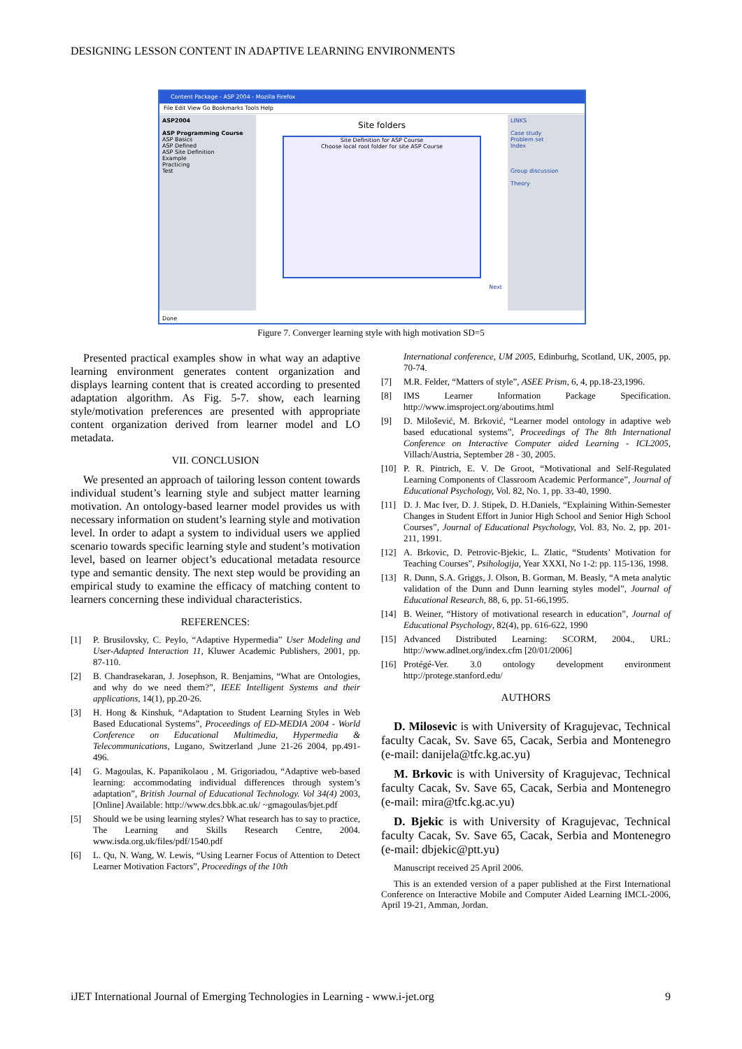DESIGNING LESSON CONTENT IN ADAPTIVE LEARNING ENVIRONMENTS
Content Package - ASP 2004 - Mozilla Firefox
File Edit View Go Bookmarks Tools Help
ASP2004
ASP Programming Course
ASP Basics
ASP Defined
ASP Site Definition
Example
Practicing
Test
Site folders
Site Definition for ASP Course
Choose local root folder for site ASP Course
Next
LINKS
Case study
Problem set
Index
Group discussion
Theory
Done
Figure 7. Converger learning style with high motivation SD=5
Presented practical examples show in what way an adaptive learning environment generates content organization and displays learning content that is created according to presented adaptation algorithm. As Fig. 5-7. show, each learning style/motivation preferences are presented with appropriate content organization derived from learner model and LO metadata.
VII. CONCLUSION
We presented an approach of tailoring lesson content towards individual student’s learning style and subject matter learning motivation. An ontology-based learner model provides us with necessary information on student’s learning style and motivation level. In order to adapt a system to individual users we applied scenario towards specific learning style and student’s motivation level, based on learner object’s educational metadata resource type and semantic density. The next step would be providing an empirical study to examine the efficacy of matching content to learners concerning these individual characteristics.
REFERENCES:
[1] P. Brusilovsky, C. Peylo, “Adaptive Hypermedia” User Modeling and User-Adapted Interaction 11, Kluwer Academic Publishers, 2001, pp. 87-110.
[2] B. Chandrasekaran, J. Josephson, R. Benjamins, “What are Ontologies, and why do we need them?”, IEEE Intelligent Systems and their applications, 14(1), pp.20-26.
[3] H. Hong & Kinshuk, “Adaptation to Student Learning Styles in Web Based Educational Systems”, Proceedings of ED-MEDIA 2004 - World Conference on Educational Multimedia, Hypermedia & Telecommunications, Lugano, Switzerland ,June 21-26 2004, pp.491-496.
[4] G. Magoulas, K. Papanikolaou , M. Grigoriadou, “Adaptive web-based learning: accommodating individual differences through system’s adaptation”, British Journal of Educational Technology. Vol 34(4) 2003, [Online] Available: http://www.dcs.bbk.ac.uk/ ~gmagoulas/bjet.pdf
[5] Should we be using learning styles? What research has to say to practice, The Learning and Skills Research Centre, 2004. www.isda.org.uk/files/pdf/1540.pdf
[6] L. Qu, N. Wang, W. Lewis, “Using Learner Focus of Attention to Detect Learner Motivation Factors”, Proceedings of the 10th
International conference, UM 2005, Edinburhg, Scotland, UK, 2005, pp. 70-74.
[7] M.R. Felder, “Matters of style”, ASEE Prism, 6, 4, pp.18-23,1996.
[8] IMS Learner Information Package Specification. http://www.imsproject.org/aboutims.html
[9] D. Milošević, M. Brković, “Learner model ontology in adaptive web based educational systems”, Proceedings of The 8th International Conference on Interactive Computer aided Learning - ICL2005, Villach/Austria, September 28 - 30, 2005.
[10] P. R. Pintrich, E. V. De Groot, “Motivational and Self-Regulated Learning Components of Classroom Academic Performance”, Journal of Educational Psychology, Vol. 82, No. 1, pp. 33-40, 1990.
[11] D. J. Mac Iver, D. J. Stipek, D. H.Daniels, “Explaining Within-Semester Changes in Student Effort in Junior High School and Senior High School Courses”, Journal of Educational Psychology, Vol. 83, No. 2, pp. 201-211, 1991.
[12] A. Brkovic, D. Petrovic-Bjekic, L. Zlatic, “Students’ Motivation for Teaching Courses”, Psihologija, Year XXXI, No 1-2: pp. 115-136, 1998.
[13] R. Dunn, S.A. Griggs, J. Olson, B. Gorman, M. Beasly, “A meta analytic validation of the Dunn and Dunn learning styles model”, Journal of Educational Research, 88, 6, pp. 51-66,1995.
[14] B. Weiner, “History of motivational research in education”, Journal of Educational Psychology, 82(4), pp. 616-622, 1990
[15] Advanced Distributed Learning: SCORM, 2004., URL: http://www.adlnet.org/index.cfm [20/01/2006]
[16] Protégé-Ver. 3.0 ontology development environment http://protege.stanford.edu/
AUTHORS
D. Milosevic is with University of Kragujevac, Technical faculty Cacak, Sv. Save 65, Cacak, Serbia and Montenegro (e-mail: danijela@tfc.kg.ac.yu)
M. Brkovic is with University of Kragujevac, Technical faculty Cacak, Sv. Save 65, Cacak, Serbia and Montenegro (e-mail: mira@tfc.kg.ac.yu)
D. Bjekic is with University of Kragujevac, Technical faculty Cacak, Sv. Save 65, Cacak, Serbia and Montenegro (e-mail: dbjekic@ptt.yu)
Manuscript received 25 April 2006.
This is an extended version of a paper published at the First International Conference on Interactive Mobile and Computer Aided Learning IMCL-2006, April 19-21, Amman, Jordan.
iJET International Journal of Emerging Technologies in Learning - www.i-jet.org 9